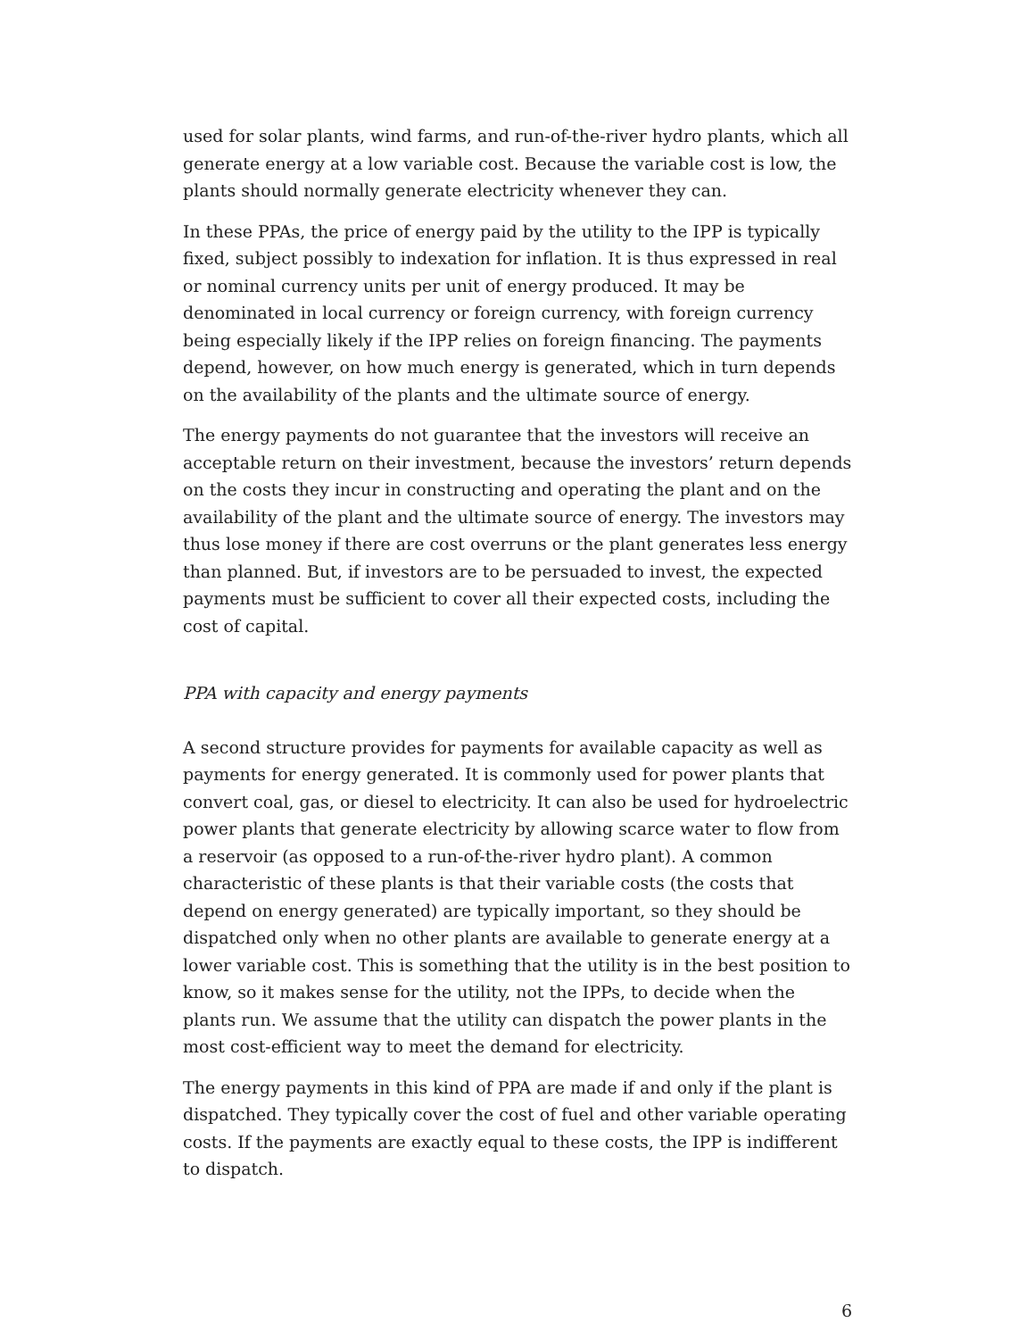used for solar plants, wind farms, and run-of-the-river hydro plants, which all generate energy at a low variable cost. Because the variable cost is low, the plants should normally generate electricity whenever they can.
In these PPAs, the price of energy paid by the utility to the IPP is typically fixed, subject possibly to indexation for inflation. It is thus expressed in real or nominal currency units per unit of energy produced. It may be denominated in local currency or foreign currency, with foreign currency being especially likely if the IPP relies on foreign financing. The payments depend, however, on how much energy is generated, which in turn depends on the availability of the plants and the ultimate source of energy.
The energy payments do not guarantee that the investors will receive an acceptable return on their investment, because the investors’ return depends on the costs they incur in constructing and operating the plant and on the availability of the plant and the ultimate source of energy. The investors may thus lose money if there are cost overruns or the plant generates less energy than planned. But, if investors are to be persuaded to invest, the expected payments must be sufficient to cover all their expected costs, including the cost of capital.
PPA with capacity and energy payments
A second structure provides for payments for available capacity as well as payments for energy generated. It is commonly used for power plants that convert coal, gas, or diesel to electricity. It can also be used for hydroelectric power plants that generate electricity by allowing scarce water to flow from a reservoir (as opposed to a run-of-the-river hydro plant). A common characteristic of these plants is that their variable costs (the costs that depend on energy generated) are typically important, so they should be dispatched only when no other plants are available to generate energy at a lower variable cost. This is something that the utility is in the best position to know, so it makes sense for the utility, not the IPPs, to decide when the plants run. We assume that the utility can dispatch the power plants in the most cost-efficient way to meet the demand for electricity.
The energy payments in this kind of PPA are made if and only if the plant is dispatched. They typically cover the cost of fuel and other variable operating costs. If the payments are exactly equal to these costs, the IPP is indifferent to dispatch.
6